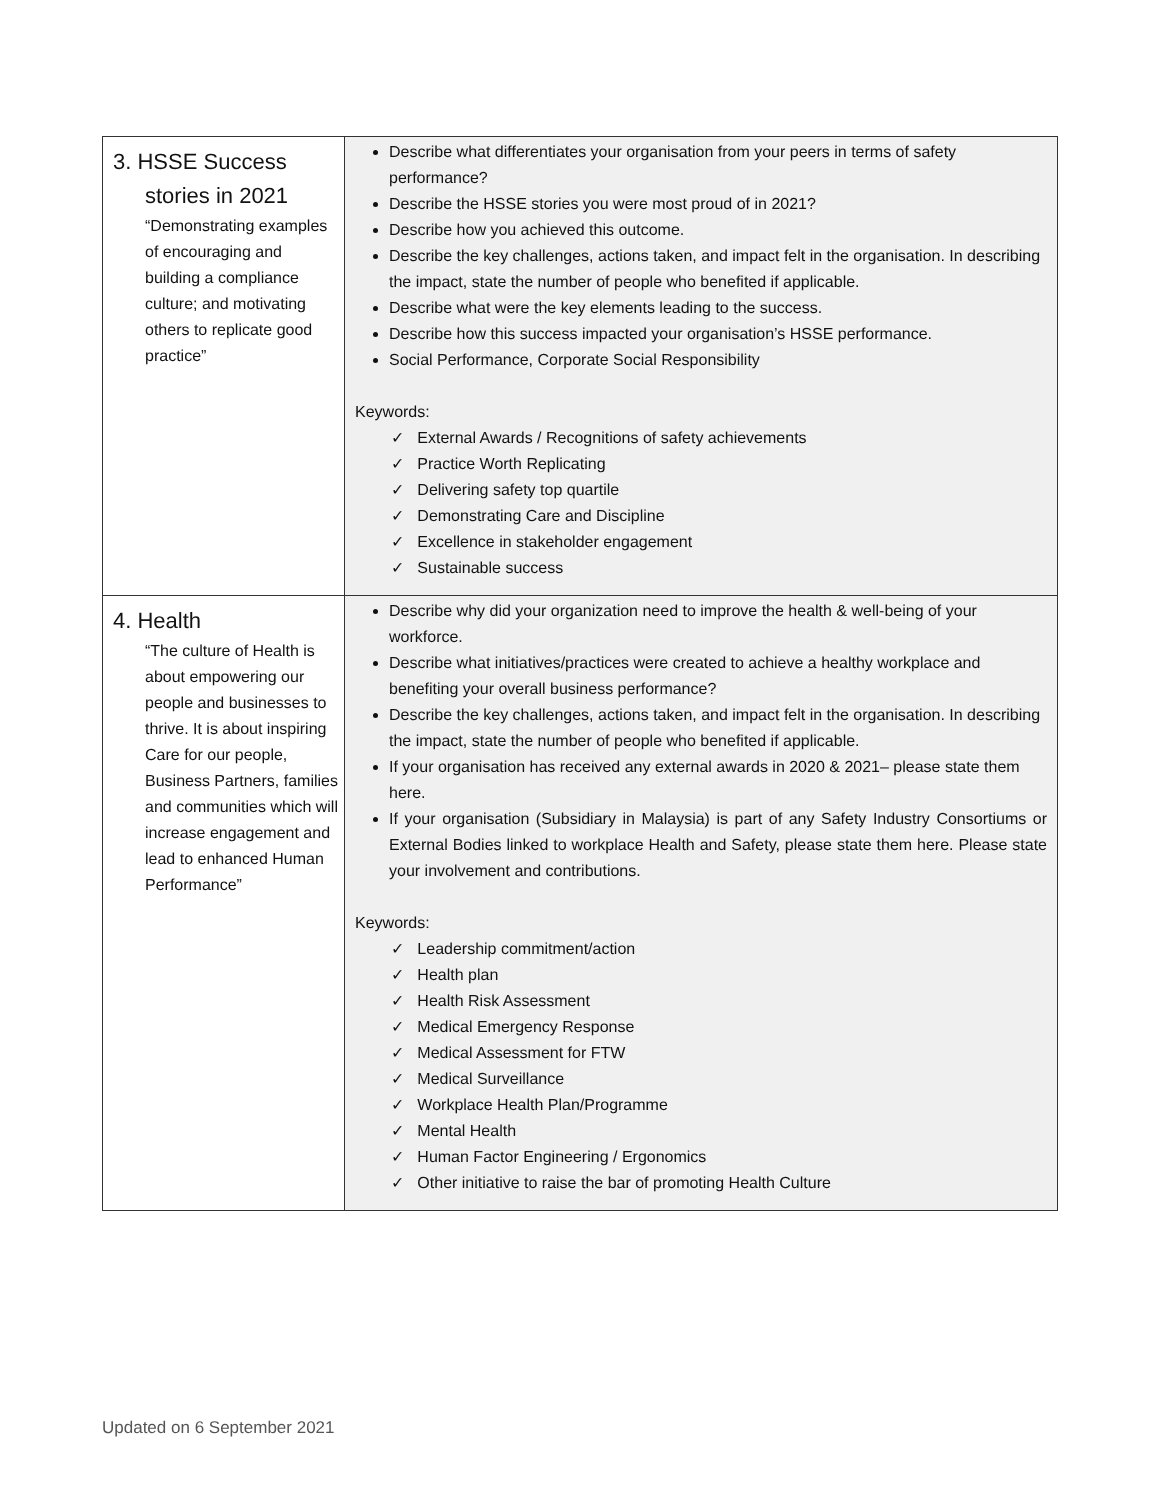| 3. HSSE Success stories in 2021 “Demonstrating examples of encouraging and building a compliance culture; and motivating others to replicate good practice” | Describe what differentiates your organisation from your peers in terms of safety performance? Describe the HSSE stories you were most proud of in 2021? Describe how you achieved this outcome. Describe the key challenges, actions taken, and impact felt in the organisation. In describing the impact, state the number of people who benefited if applicable. Describe what were the key elements leading to the success. Describe how this success impacted your organisation’s HSSE performance. Social Performance, Corporate Social Responsibility Keywords: ✓ External Awards / Recognitions of safety achievements ✓ Practice Worth Replicating ✓ Delivering safety top quartile ✓ Demonstrating Care and Discipline ✓ Excellence in stakeholder engagement ✓ Sustainable success |
| 4. Health “The culture of Health is about empowering our people and businesses to thrive. It is about inspiring Care for our people, Business Partners, families and communities which will increase engagement and lead to enhanced Human Performance” | Describe why did your organization need to improve the health & well-being of your workforce. Describe what initiatives/practices were created to achieve a healthy workplace and benefiting your overall business performance? Describe the key challenges, actions taken, and impact felt in the organisation. In describing the impact, state the number of people who benefited if applicable. If your organisation has received any external awards in 2020 & 2021– please state them here. If your organisation (Subsidiary in Malaysia) is part of any Safety Industry Consortiums or External Bodies linked to workplace Health and Safety, please state them here. Please state your involvement and contributions. Keywords: ✓ Leadership commitment/action ✓ Health plan ✓ Health Risk Assessment ✓ Medical Emergency Response ✓ Medical Assessment for FTW ✓ Medical Surveillance ✓ Workplace Health Plan/Programme ✓ Mental Health ✓ Human Factor Engineering / Ergonomics ✓ Other initiative to raise the bar of promoting Health Culture |
Updated on 6 September 2021